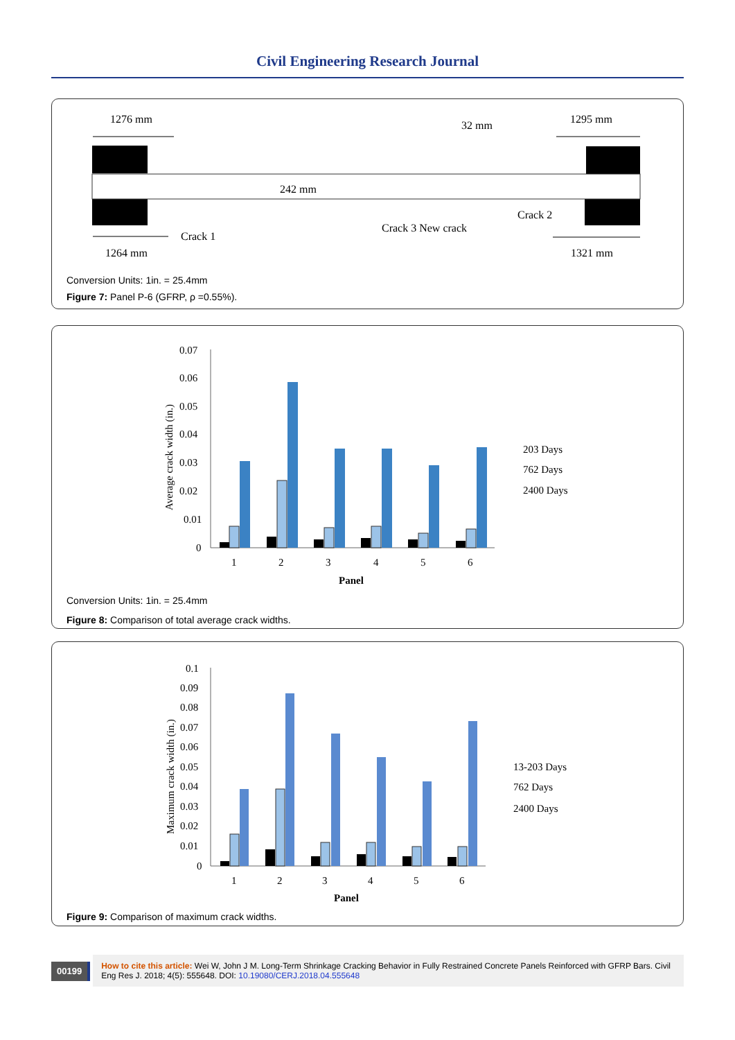Civil Engineering Research Journal
1276 mm
32 mm
1295 mm
242 mm
Crack 1
Crack 3 New crack
Crack 2
1264 mm
1321 mm
Conversion Units: 1in. = 25.4mm
Figure 7: Panel P-6 (GFRP, ρ =0.55%).
0.07
0.06
0.05
0.04
0.03
0.02
0.01
0
1
2
3
4
5
6
Panel
203 Days
762 Days
2400 Days
Average crack width (in.)
Conversion Units: 1in. = 25.4mm
Figure 8: Comparison of total average crack widths.
0.1
0.09
0.08
0.07
0.06
0.05
0.04
0.03
0.02
0.01
0
1
2
3
4
5
6
Panel
13-203 Days
762 Days
2400 Days
Maximum crack width (in.)
Figure 9: Comparison of maximum crack widths.
00199
How to cite this article: Wei W, John J M. Long-Term Shrinkage Cracking Behavior in Fully Restrained Concrete Panels Reinforced with GFRP Bars. Civil Eng Res J. 2018; 4(5): 555648. DOI: 10.19080/CERJ.2018.04.555648